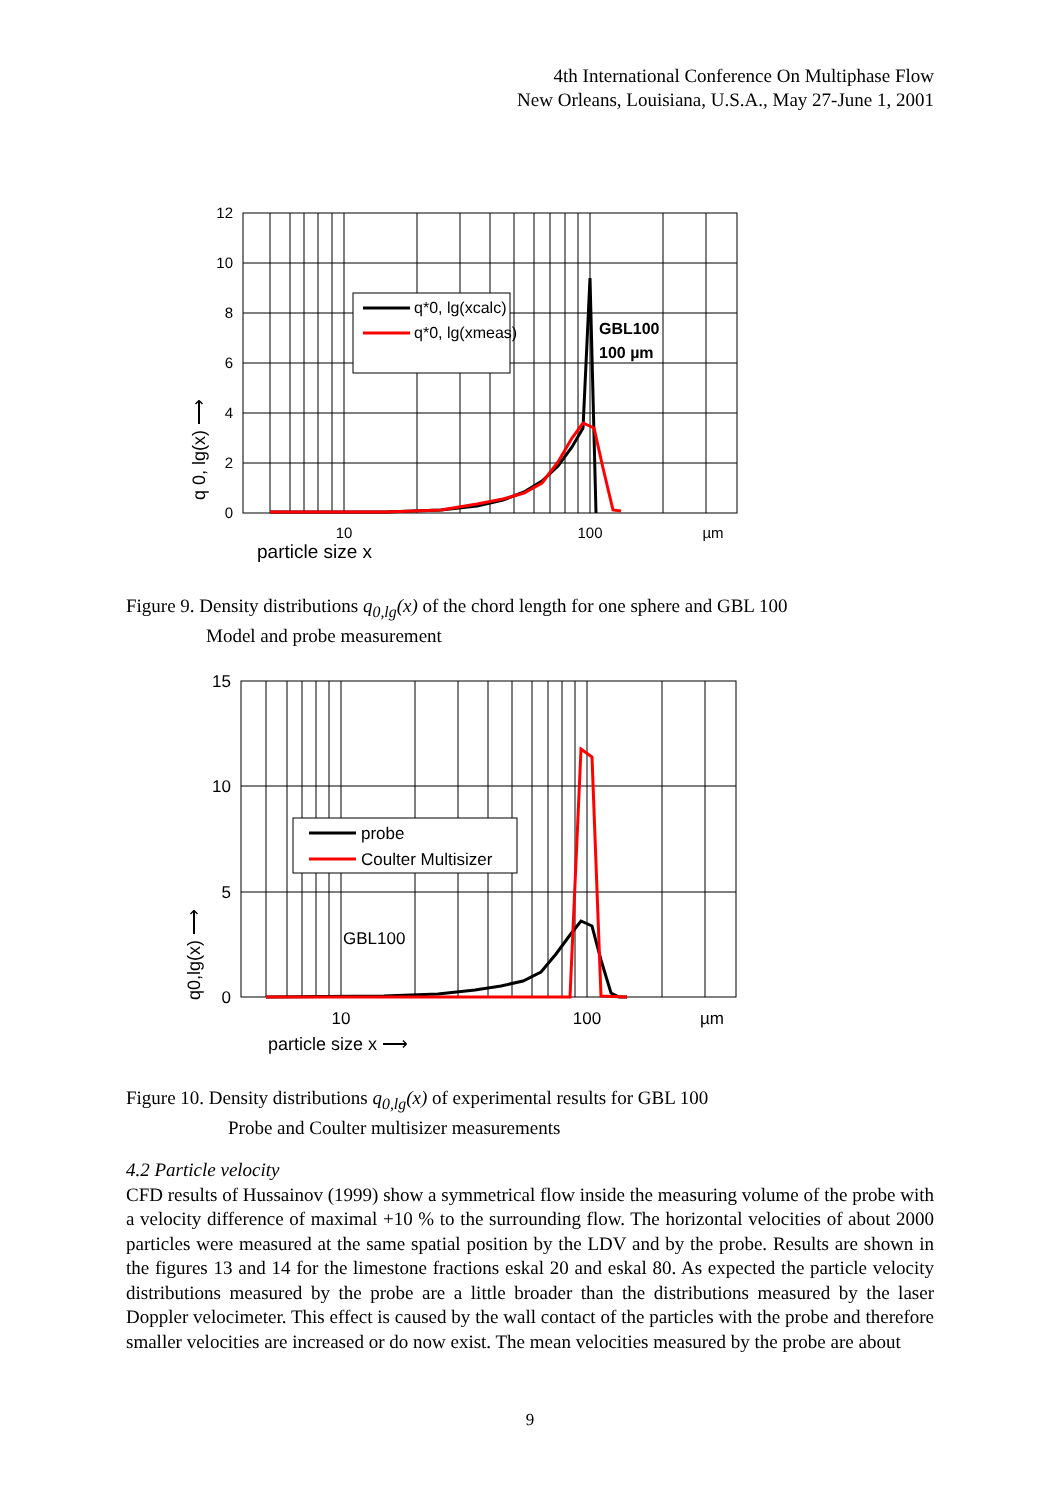4th International Conference On Multiphase Flow
New Orleans, Louisiana, U.S.A., May 27-June 1, 2001
12
10
8
6
4
2
0
10
100
µm
particle size x
q*0, lg(xcalc)
q*0, lg(xmeas)
GBL100
100 µm
q 0, lg(x) ⟶
Figure 9. Density distributions q<sub>0,lg</sub>(x) of the chord length for one sphere and GBL 100
Model and probe measurement
15
10
5
0
10
100
µm
particle size x ⟶
probe
Coulter Multisizer
GBL100
q0,lg(x) ⟶
Figure 10. Density distributions q<sub>0,lg</sub>(x) of experimental results for GBL 100
Probe and Coulter multisizer measurements
4.2 Particle velocity
CFD results of Hussainov (1999) show a symmetrical flow inside the measuring volume of the probe with a velocity difference of maximal +10 % to the surrounding flow. The horizontal velocities of about 2000 particles were measured at the same spatial position by the LDV and by the probe. Results are shown in the figures 13 and 14 for the limestone fractions eskal 20 and eskal 80. As expected the particle velocity distributions measured by the probe are a little broader than the distributions measured by the laser Doppler velocimeter. This effect is caused by the wall contact of the particles with the probe and therefore smaller velocities are increased or do now exist. The mean velocities measured by the probe are about
9